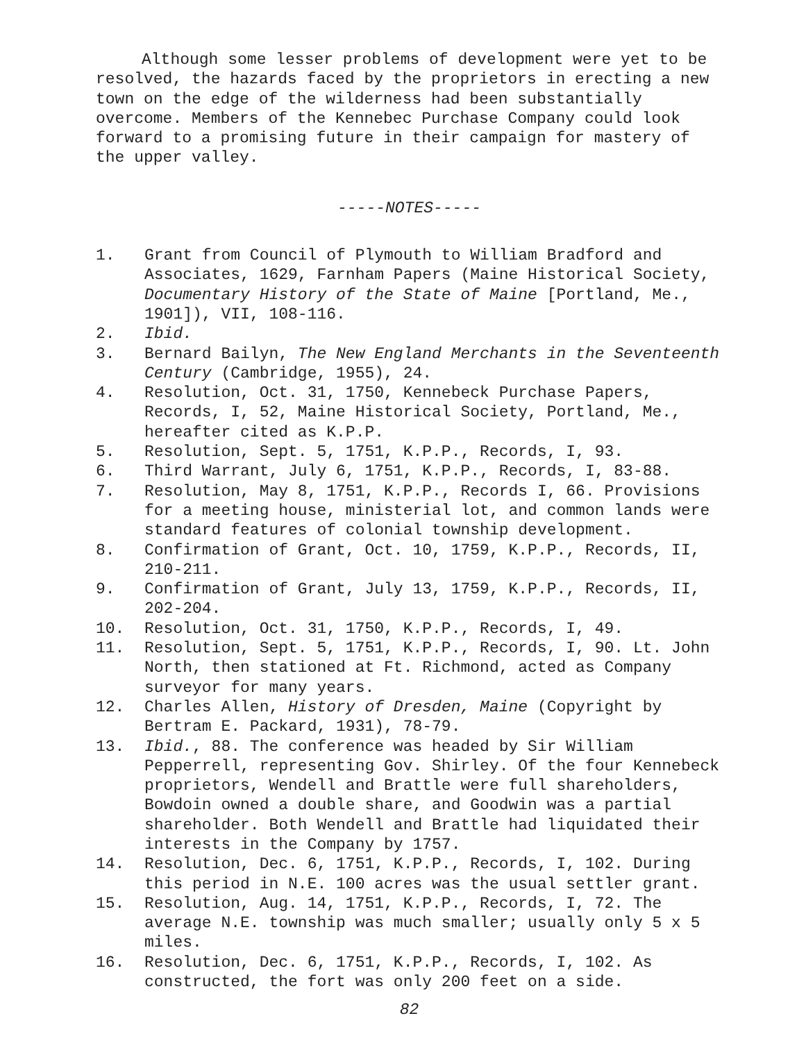Although some lesser problems of development were yet to be resolved, the hazards faced by the proprietors in erecting a new town on the edge of the wilderness had been substantially overcome. Members of the Kennebec Purchase Company could look forward to a promising future in their campaign for mastery of the upper valley.
-----NOTES-----
1. Grant from Council of Plymouth to William Bradford and Associates, 1629, Farnham Papers (Maine Historical Society, Documentary History of the State of Maine [Portland, Me., 1901]), VII, 108-116.
2. Ibid.
3. Bernard Bailyn, The New England Merchants in the Seventeenth Century (Cambridge, 1955), 24.
4. Resolution, Oct. 31, 1750, Kennebeck Purchase Papers, Records, I, 52, Maine Historical Society, Portland, Me., hereafter cited as K.P.P.
5. Resolution, Sept. 5, 1751, K.P.P., Records, I, 93.
6. Third Warrant, July 6, 1751, K.P.P., Records, I, 83-88.
7. Resolution, May 8, 1751, K.P.P., Records I, 66. Provisions for a meeting house, ministerial lot, and common lands were standard features of colonial township development.
8. Confirmation of Grant, Oct. 10, 1759, K.P.P., Records, II, 210-211.
9. Confirmation of Grant, July 13, 1759, K.P.P., Records, II, 202-204.
10. Resolution, Oct. 31, 1750, K.P.P., Records, I, 49.
11. Resolution, Sept. 5, 1751, K.P.P., Records, I, 90. Lt. John North, then stationed at Ft. Richmond, acted as Company surveyor for many years.
12. Charles Allen, History of Dresden, Maine (Copyright by Bertram E. Packard, 1931), 78-79.
13. Ibid., 88. The conference was headed by Sir William Pepperrell, representing Gov. Shirley. Of the four Kennebeck proprietors, Wendell and Brattle were full shareholders, Bowdoin owned a double share, and Goodwin was a partial shareholder. Both Wendell and Brattle had liquidated their interests in the Company by 1757.
14. Resolution, Dec. 6, 1751, K.P.P., Records, I, 102. During this period in N.E. 100 acres was the usual settler grant.
15. Resolution, Aug. 14, 1751, K.P.P., Records, I, 72. The average N.E. township was much smaller; usually only 5 x 5 miles.
16. Resolution, Dec. 6, 1751, K.P.P., Records, I, 102. As constructed, the fort was only 200 feet on a side.
82